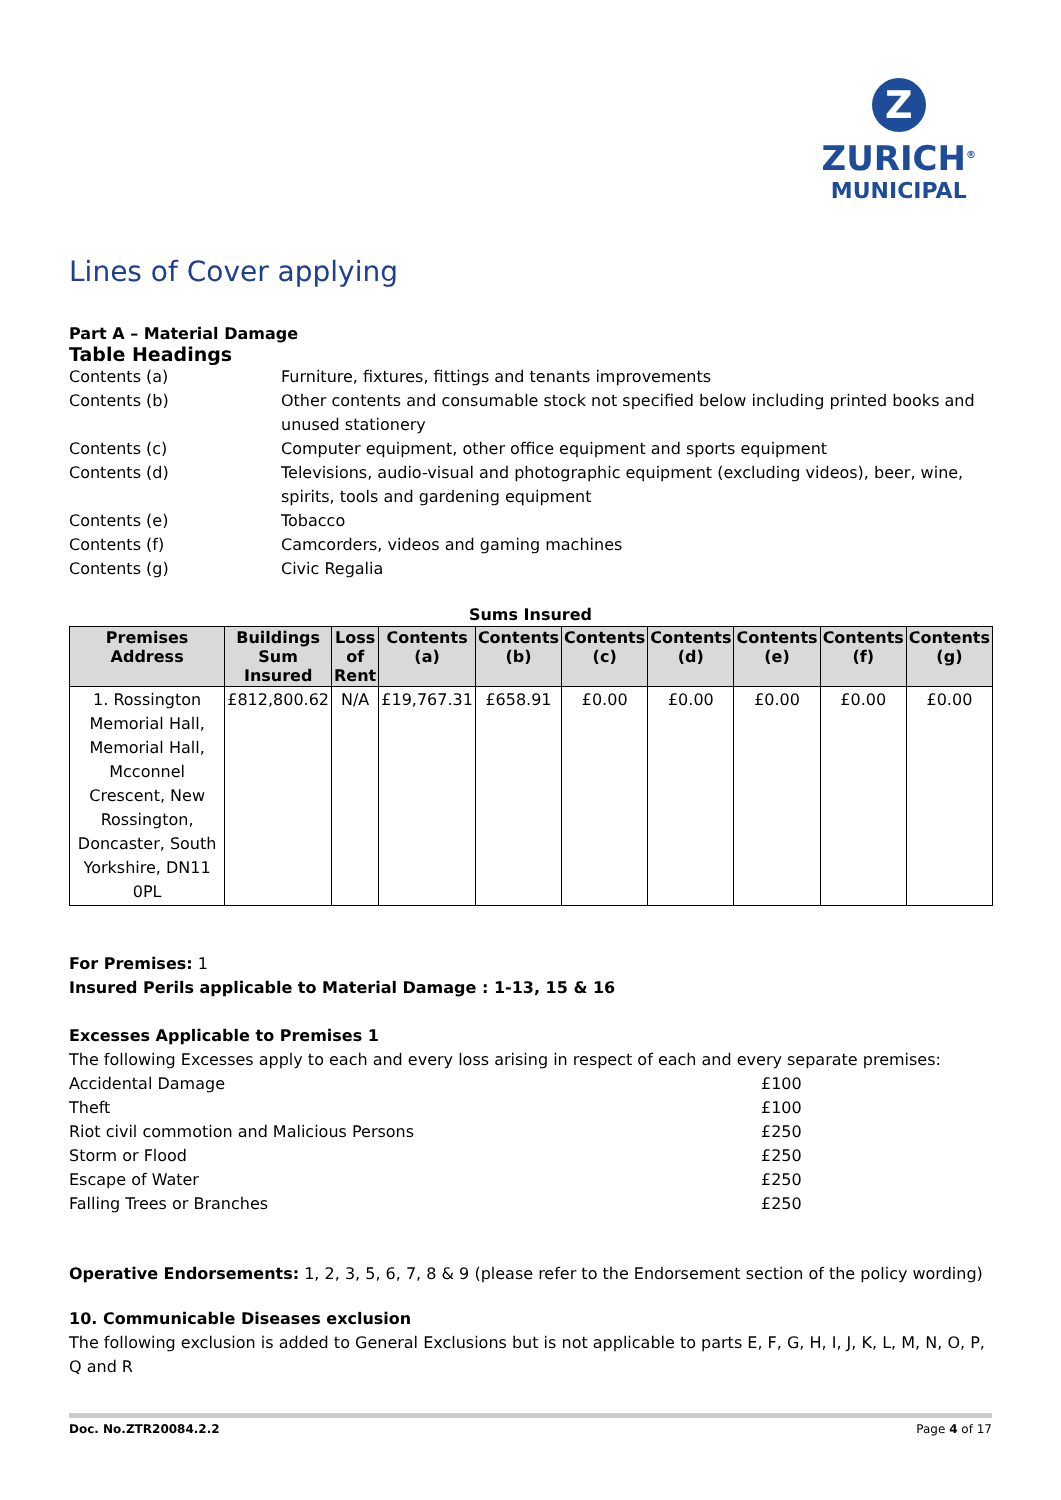Z
ZURICH<sup>®</sup>
MUNICIPAL
Lines of Cover applying
Part A – Material Damage
Table Headings
Contents (a) Furniture, fixtures, fittings and tenants improvements
Contents (b) Other contents and consumable stock not specified below including printed books and unused stationery
Contents (c) Computer equipment, other office equipment and sports equipment
Contents (d) Televisions, audio-visual and photographic equipment (excluding videos), beer, wine, spirits, tools and gardening equipment
Contents (e) Tobacco
Contents (f) Camcorders, videos and gaming machines
Contents (g) Civic Regalia
Sums Insured
| Premises Address | Buildings Sum Insured | Loss of Rent | Contents (a) | Contents (b) | Contents (c) | Contents (d) | Contents (e) | Contents (f) | Contents (g) |
| --- | --- | --- | --- | --- | --- | --- | --- | --- | --- |
| 1. Rossington Memorial Hall, Memorial Hall, Mcconnel Crescent, New Rossington, Doncaster, South Yorkshire, DN11 0PL | £812,800.62 | N/A | £19,767.31 | £658.91 | £0.00 | £0.00 | £0.00 | £0.00 | £0.00 |
For Premises: 1
Insured Perils applicable to Material Damage : 1-13, 15 & 16
Excesses Applicable to Premises 1
The following Excesses apply to each and every loss arising in respect of each and every separate premises:
Accidental Damage £100
Theft £100
Riot civil commotion and Malicious Persons £250
Storm or Flood £250
Escape of Water £250
Falling Trees or Branches £250
Operative Endorsements: 1, 2, 3, 5, 6, 7, 8 & 9 (please refer to the Endorsement section of the policy wording)
10. Communicable Diseases exclusion
The following exclusion is added to General Exclusions but is not applicable to parts E, F, G, H, I, J, K, L, M, N, O, P, Q and R
Doc. No.ZTR20084.2.2 Page 4 of 17